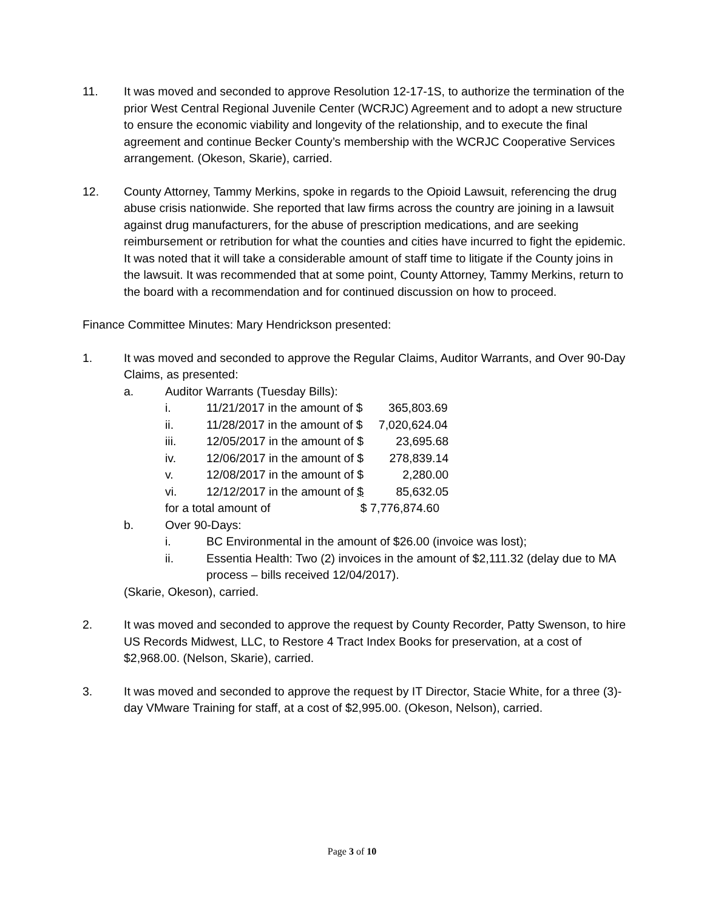11. It was moved and seconded to approve Resolution 12-17-1S, to authorize the termination of the prior West Central Regional Juvenile Center (WCRJC) Agreement and to adopt a new structure to ensure the economic viability and longevity of the relationship, and to execute the final agreement and continue Becker County’s membership with the WCRJC Cooperative Services arrangement. (Okeson, Skarie), carried.
12. County Attorney, Tammy Merkins, spoke in regards to the Opioid Lawsuit, referencing the drug abuse crisis nationwide. She reported that law firms across the country are joining in a lawsuit against drug manufacturers, for the abuse of prescription medications, and are seeking reimbursement or retribution for what the counties and cities have incurred to fight the epidemic. It was noted that it will take a considerable amount of staff time to litigate if the County joins in the lawsuit. It was recommended that at some point, County Attorney, Tammy Merkins, return to the board with a recommendation and for continued discussion on how to proceed.
Finance Committee Minutes: Mary Hendrickson presented:
1. It was moved and seconded to approve the Regular Claims, Auditor Warrants, and Over 90-Day Claims, as presented:
a. Auditor Warrants (Tuesday Bills):
i. 11/21/2017 in the amount of $ 365,803.69
ii. 11/28/2017 in the amount of $ 7,020,624.04
iii. 12/05/2017 in the amount of $ 23,695.68
iv. 12/06/2017 in the amount of $ 278,839.14
v. 12/08/2017 in the amount of $ 2,280.00
vi. 12/12/2017 in the amount of $ 85,632.05
for a total amount of $ 7,776,874.60
b. Over 90-Days:
i. BC Environmental in the amount of $26.00 (invoice was lost);
ii. Essentia Health: Two (2) invoices in the amount of $2,111.32 (delay due to MA process – bills received 12/04/2017).
(Skarie, Okeson), carried.
2. It was moved and seconded to approve the request by County Recorder, Patty Swenson, to hire US Records Midwest, LLC, to Restore 4 Tract Index Books for preservation, at a cost of $2,968.00. (Nelson, Skarie), carried.
3. It was moved and seconded to approve the request by IT Director, Stacie White, for a three (3)-day VMware Training for staff, at a cost of $2,995.00. (Okeson, Nelson), carried.
Page 3 of 10